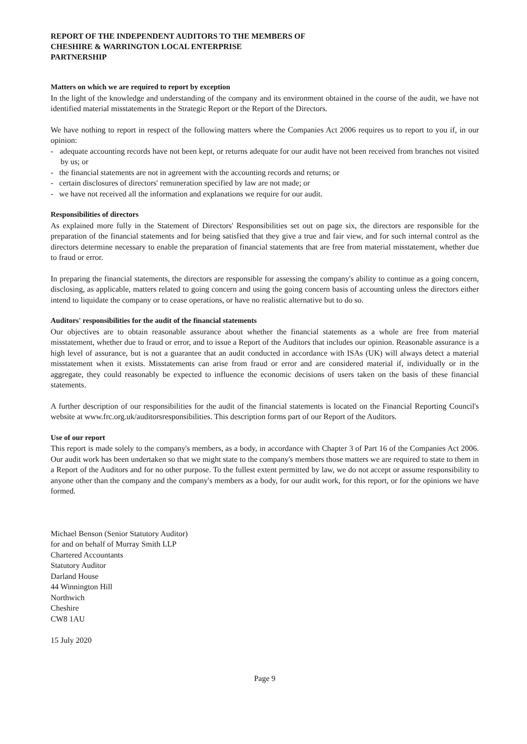REPORT OF THE INDEPENDENT AUDITORS TO THE MEMBERS OF
CHESHIRE & WARRINGTON LOCAL ENTERPRISE
PARTNERSHIP
Matters on which we are required to report by exception
In the light of the knowledge and understanding of the company and its environment obtained in the course of the audit, we have not identified material misstatements in the Strategic Report or the Report of the Directors.
We have nothing to report in respect of the following matters where the Companies Act 2006 requires us to report to you if, in our opinion:
- adequate accounting records have not been kept, or returns adequate for our audit have not been received from branches not visited by us; or
- the financial statements are not in agreement with the accounting records and returns; or
- certain disclosures of directors' remuneration specified by law are not made; or
- we have not received all the information and explanations we require for our audit.
Responsibilities of directors
As explained more fully in the Statement of Directors' Responsibilities set out on page six, the directors are responsible for the preparation of the financial statements and for being satisfied that they give a true and fair view, and for such internal control as the directors determine necessary to enable the preparation of financial statements that are free from material misstatement, whether due to fraud or error.
In preparing the financial statements, the directors are responsible for assessing the company's ability to continue as a going concern, disclosing, as applicable, matters related to going concern and using the going concern basis of accounting unless the directors either intend to liquidate the company or to cease operations, or have no realistic alternative but to do so.
Auditors' responsibilities for the audit of the financial statements
Our objectives are to obtain reasonable assurance about whether the financial statements as a whole are free from material misstatement, whether due to fraud or error, and to issue a Report of the Auditors that includes our opinion. Reasonable assurance is a high level of assurance, but is not a guarantee that an audit conducted in accordance with ISAs (UK) will always detect a material misstatement when it exists. Misstatements can arise from fraud or error and are considered material if, individually or in the aggregate, they could reasonably be expected to influence the economic decisions of users taken on the basis of these financial statements.
A further description of our responsibilities for the audit of the financial statements is located on the Financial Reporting Council's website at www.frc.org.uk/auditorsresponsibilities. This description forms part of our Report of the Auditors.
Use of our report
This report is made solely to the company's members, as a body, in accordance with Chapter 3 of Part 16 of the Companies Act 2006. Our audit work has been undertaken so that we might state to the company's members those matters we are required to state to them in a Report of the Auditors and for no other purpose. To the fullest extent permitted by law, we do not accept or assume responsibility to anyone other than the company and the company's members as a body, for our audit work, for this report, or for the opinions we have formed.
Michael Benson (Senior Statutory Auditor)
for and on behalf of Murray Smith LLP
Chartered Accountants
Statutory Auditor
Darland House
44 Winnington Hill
Northwich
Cheshire
CW8 1AU
15 July 2020
Page 9